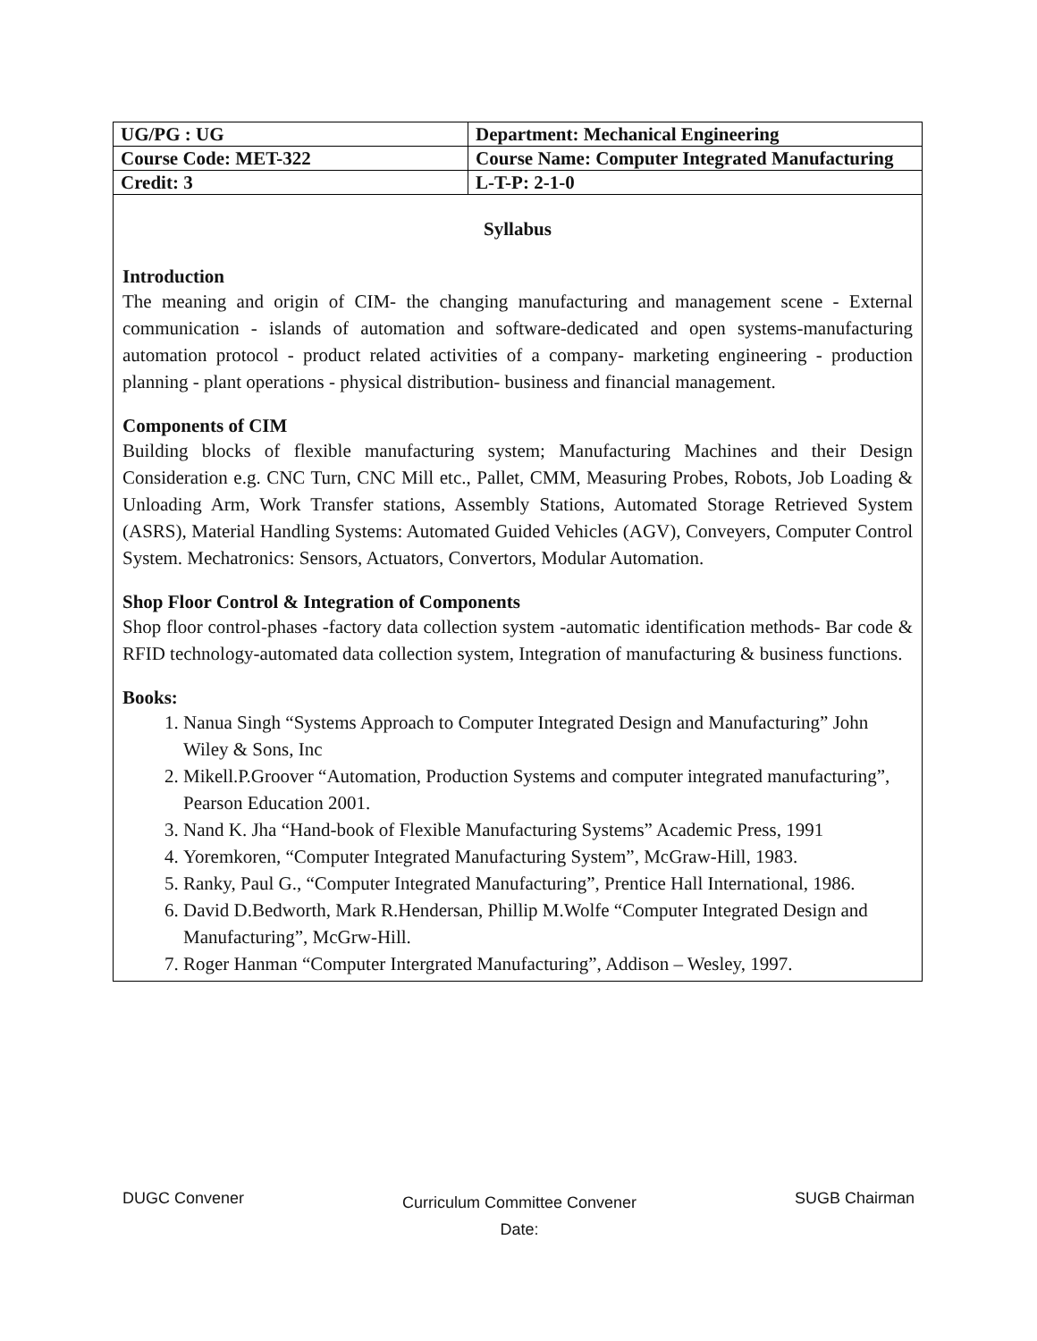| UG/PG : UG | Department: Mechanical Engineering |
| Course Code: MET-322 | Course Name: Computer Integrated Manufacturing |
| Credit: 3 | L-T-P: 2-1-0 |
Syllabus
Introduction
The meaning and origin of CIM- the changing manufacturing and management scene - External communication - islands of automation and software-dedicated and open systems-manufacturing automation protocol - product related activities of a company- marketing engineering - production planning - plant operations - physical distribution- business and financial management.
Components of CIM
Building blocks of flexible manufacturing system; Manufacturing Machines and their Design Consideration e.g. CNC Turn, CNC Mill etc., Pallet, CMM, Measuring Probes, Robots, Job Loading & Unloading Arm, Work Transfer stations, Assembly Stations, Automated Storage Retrieved System (ASRS), Material Handling Systems: Automated Guided Vehicles (AGV), Conveyers, Computer Control System. Mechatronics: Sensors, Actuators, Convertors, Modular Automation.
Shop Floor Control & Integration of Components
Shop floor control-phases -factory data collection system -automatic identification methods- Bar code & RFID technology-automated data collection system, Integration of manufacturing & business functions.
Books:
1. Nanua Singh “Systems Approach to Computer Integrated Design and Manufacturing” John Wiley & Sons, Inc
2. Mikell.P.Groover “Automation, Production Systems and computer integrated manufacturing”, Pearson Education 2001.
3. Nand K. Jha “Hand-book of Flexible Manufacturing Systems” Academic Press, 1991
4. Yoremkoren, “Computer Integrated Manufacturing System”, McGraw-Hill, 1983.
5. Ranky, Paul G., “Computer Integrated Manufacturing”, Prentice Hall International, 1986.
6. David D.Bedworth, Mark R.Hendersan, Phillip M.Wolfe “Computer Integrated Design and Manufacturing”, McGrw-Hill.
7. Roger Hanman “Computer Intergrated Manufacturing”, Addison – Wesley, 1997.
DUGC Convener
Curriculum Committee Convener
Date:
SUGB Chairman